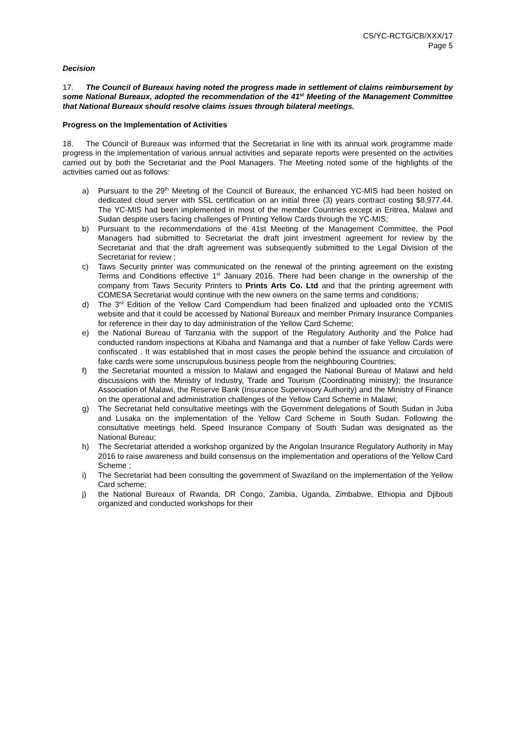CS/YC-RCTG/CB/XXX/17
Page 5
Decision
17. The Council of Bureaux having noted the progress made in settlement of claims reimbursement by some National Bureaux, adopted the recommendation of the 41<sup>st</sup> Meeting of the Management Committee that National Bureaux should resolve claims issues through bilateral meetings.
Progress on the Implementation of Activities
18. The Council of Bureaux was informed that the Secretariat in line with its annual work programme made progress in the implementation of various annual activities and separate reports were presented on the activities carried out by both the Secretariat and the Pool Managers. The Meeting noted some of the highlights of the activities carried out as follows:
a) Pursuant to the 29<sup>th</sup> Meeting of the Council of Bureaux, the enhanced YC-MIS had been hosted on dedicated cloud server with SSL certification on an initial three (3) years contract costing $8,977.44. The YC-MIS had been implemented in most of the member Countries except in Eritrea, Malawi and Sudan despite users facing challenges of Printing Yellow Cards through the YC-MIS;
b) Pursuant to the recommendations of the 41st Meeting of the Management Committee, the Pool Managers had submitted to Secretariat the draft joint investment agreement for review by the Secretariat and that the draft agreement was subsequently submitted to the Legal Division of the Secretariat for review ;
c) Taws Security printer was communicated on the renewal of the printing agreement on the existing Terms and Conditions effective 1<sup>st</sup> January 2016. There had been change in the ownership of the company from Taws Security Printers to Prints Arts Co. Ltd and that the printing agreement with COMESA Secretariat would continue with the new owners on the same terms and conditions;
d) The 3<sup>rd</sup> Edition of the Yellow Card Compendium had been finalized and uploaded onto the YCMIS website and that it could be accessed by National Bureaux and member Primary Insurance Companies for reference in their day to day administration of the Yellow Card Scheme;
e) the National Bureau of Tanzania with the support of the Regulatory Authority and the Police had conducted random inspections at Kibaha and Namanga and that a number of fake Yellow Cards were confiscated . It was established that in most cases the people behind the issuance and circulation of fake cards were some unscrupulous business people from the neighbouring Countries;
f) the Secretariat mounted a mission to Malawi and engaged the National Bureau of Malawi and held discussions with the Ministry of Industry, Trade and Tourism (Coordinating ministry); the Insurance Association of Malawi, the Reserve Bank (Insurance Supervisory Authority) and the Ministry of Finance on the operational and administration challenges of the Yellow Card Scheme in Malawi;
g) The Secretariat held consultative meetings with the Government delegations of South Sudan in Juba and Lusaka on the implementation of the Yellow Card Scheme in South Sudan. Following the consultative meetings held. Speed Insurance Company of South Sudan was designated as the National Bureau;
h) The Secretariat attended a workshop organized by the Angolan Insurance Regulatory Authority in May 2016 to raise awareness and build consensus on the implementation and operations of the Yellow Card Scheme ;
i) The Secretariat had been consulting the government of Swaziland on the implementation of the Yellow Card scheme;
j) the National Bureaux of Rwanda, DR Congo, Zambia, Uganda, Zimbabwe, Ethiopia and Djibouti organized and conducted workshops for their